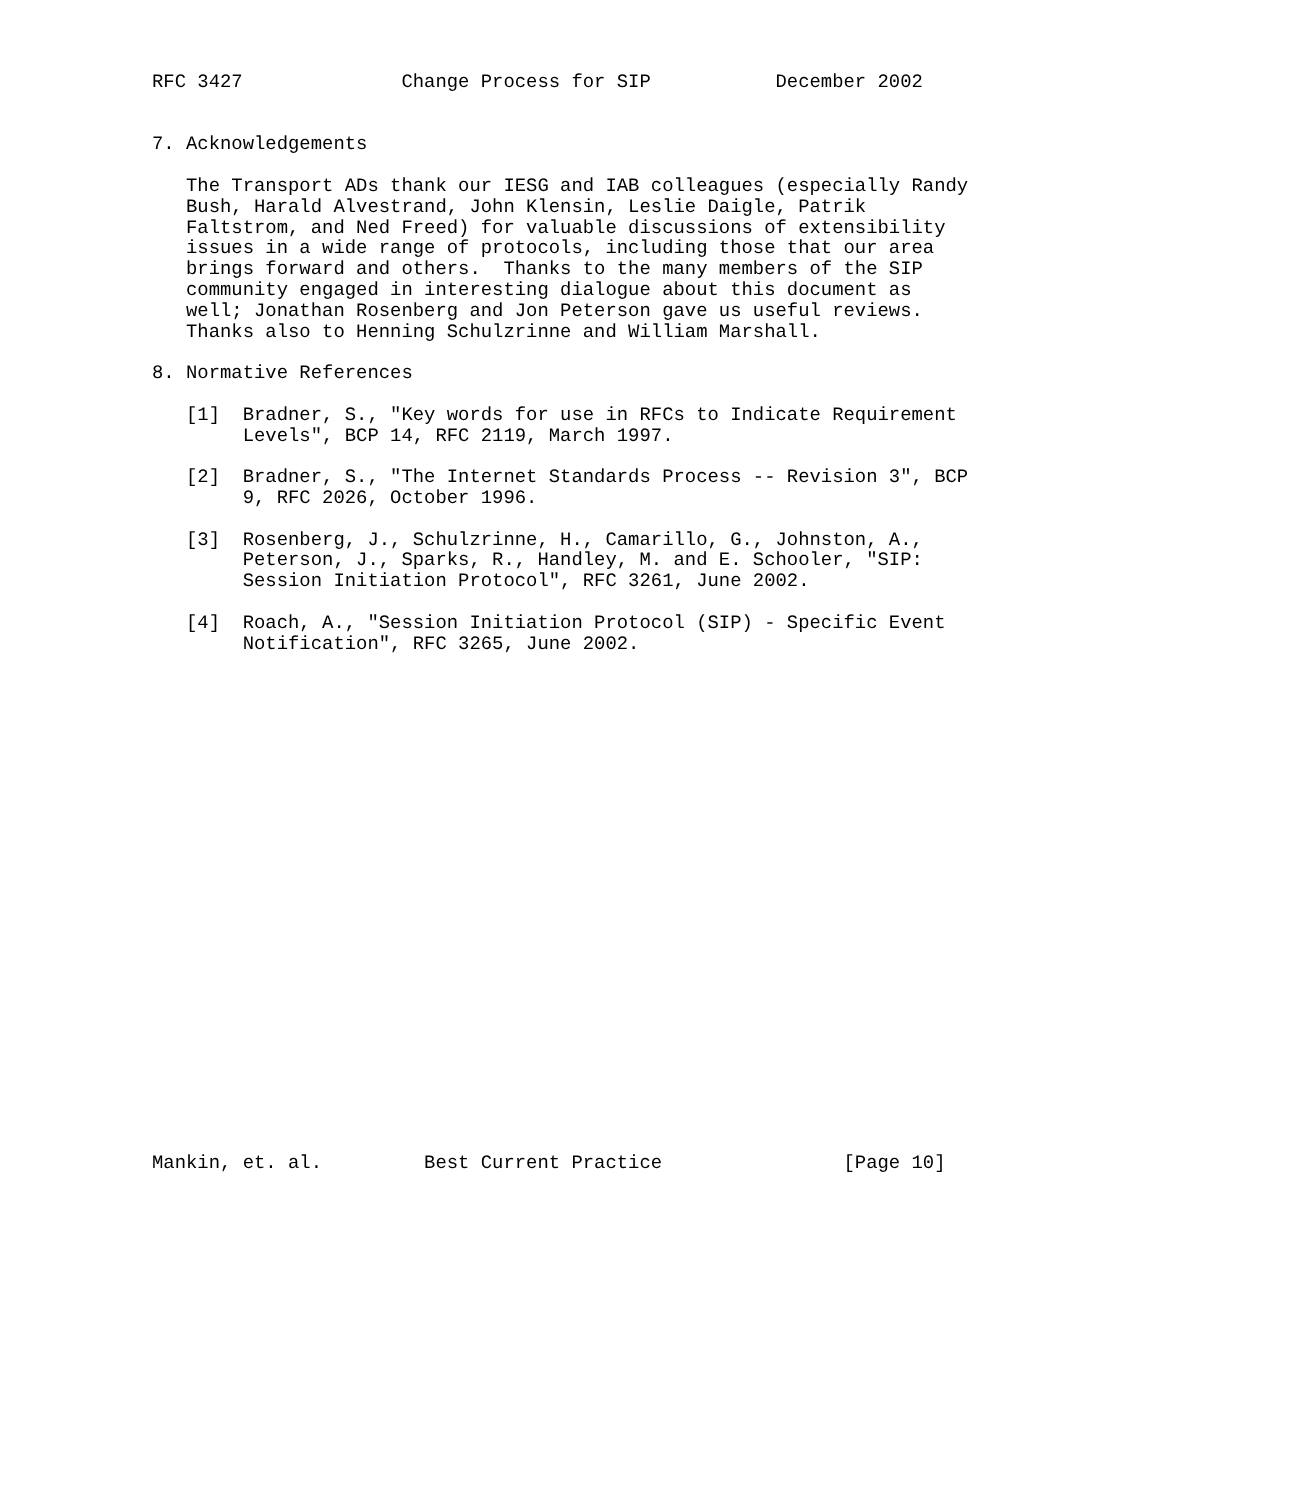RFC 3427              Change Process for SIP           December 2002


7. Acknowledgements

   The Transport ADs thank our IESG and IAB colleagues (especially Randy
   Bush, Harald Alvestrand, John Klensin, Leslie Daigle, Patrik
   Faltstrom, and Ned Freed) for valuable discussions of extensibility
   issues in a wide range of protocols, including those that our area
   brings forward and others.  Thanks to the many members of the SIP
   community engaged in interesting dialogue about this document as
   well; Jonathan Rosenberg and Jon Peterson gave us useful reviews.
   Thanks also to Henning Schulzrinne and William Marshall.

8. Normative References

   [1]  Bradner, S., "Key words for use in RFCs to Indicate Requirement
        Levels", BCP 14, RFC 2119, March 1997.

   [2]  Bradner, S., "The Internet Standards Process -- Revision 3", BCP
        9, RFC 2026, October 1996.

   [3]  Rosenberg, J., Schulzrinne, H., Camarillo, G., Johnston, A.,
        Peterson, J., Sparks, R., Handley, M. and E. Schooler, "SIP:
        Session Initiation Protocol", RFC 3261, June 2002.

   [4]  Roach, A., "Session Initiation Protocol (SIP) - Specific Event
        Notification", RFC 3265, June 2002.
























Mankin, et. al.         Best Current Practice                [Page 10]